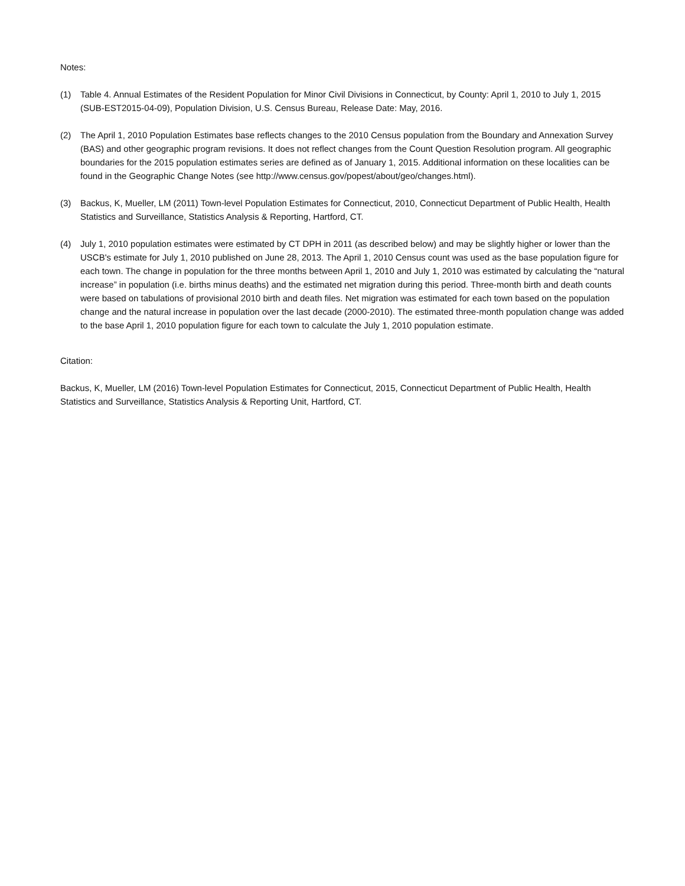Notes:
(1) Table 4. Annual Estimates of the Resident Population for Minor Civil Divisions in Connecticut, by County: April 1, 2010 to July 1, 2015 (SUB-EST2015-04-09), Population Division, U.S. Census Bureau, Release Date: May, 2016.
(2) The April 1, 2010 Population Estimates base reflects changes to the 2010 Census population from the Boundary and Annexation Survey (BAS) and other geographic program revisions. It does not reflect changes from the Count Question Resolution program. All geographic boundaries for the 2015 population estimates series are defined as of January 1, 2015. Additional information on these localities can be found in the Geographic Change Notes (see http://www.census.gov/popest/about/geo/changes.html).
(3) Backus, K, Mueller, LM (2011) Town-level Population Estimates for Connecticut, 2010, Connecticut Department of Public Health, Health Statistics and Surveillance, Statistics Analysis & Reporting, Hartford, CT.
(4) July 1, 2010 population estimates were estimated by CT DPH in 2011 (as described below) and may be slightly higher or lower than the USCB's estimate for July 1, 2010 published on June 28, 2013. The April 1, 2010 Census count was used as the base population figure for each town. The change in population for the three months between April 1, 2010 and July 1, 2010 was estimated by calculating the “natural increase” in population (i.e. births minus deaths) and the estimated net migration during this period. Three-month birth and death counts were based on tabulations of provisional 2010 birth and death files. Net migration was estimated for each town based on the population change and the natural increase in population over the last decade (2000-2010). The estimated three-month population change was added to the base April 1, 2010 population figure for each town to calculate the July 1, 2010 population estimate.
Citation:
Backus, K, Mueller, LM (2016) Town-level Population Estimates for Connecticut, 2015, Connecticut Department of Public Health, Health Statistics and Surveillance, Statistics Analysis & Reporting Unit, Hartford, CT.